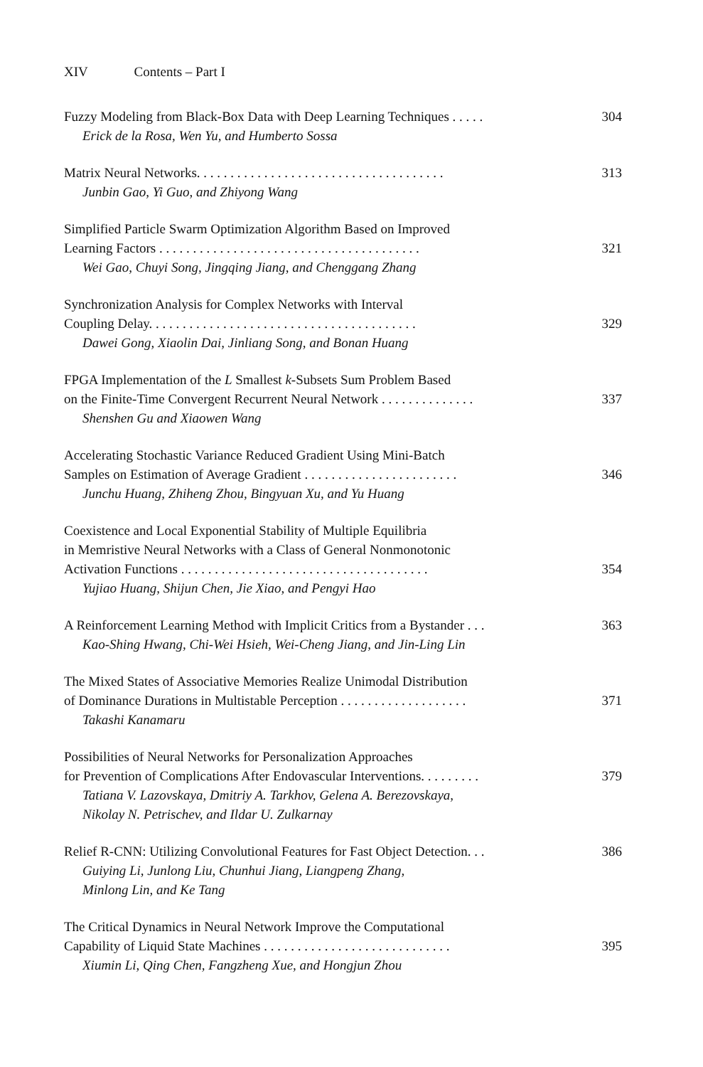XIV Contents – Part I
Fuzzy Modeling from Black-Box Data with Deep Learning Techniques . . . . .
304
Erick de la Rosa, Wen Yu, and Humberto Sossa
Matrix Neural Networks. . . . . . . . . . . . . . . . . . . . . . . . . . . . . . . . . . . . .
313
Junbin Gao, Yi Guo, and Zhiyong Wang
Simplified Particle Swarm Optimization Algorithm Based on Improved
Learning Factors . . . . . . . . . . . . . . . . . . . . . . . . . . . . . . . . . . . . . . .
321
Wei Gao, Chuyi Song, Jingqing Jiang, and Chenggang Zhang
Synchronization Analysis for Complex Networks with Interval
Coupling Delay. . . . . . . . . . . . . . . . . . . . . . . . . . . . . . . . . . . . . . . .
329
Dawei Gong, Xiaolin Dai, Jinliang Song, and Bonan Huang
FPGA Implementation of the L Smallest k-Subsets Sum Problem Based
on the Finite-Time Convergent Recurrent Neural Network . . . . . . . . . . . . . .
337
Shenshen Gu and Xiaowen Wang
Accelerating Stochastic Variance Reduced Gradient Using Mini-Batch
Samples on Estimation of Average Gradient . . . . . . . . . . . . . . . . . . . . . . .
346
Junchu Huang, Zhiheng Zhou, Bingyuan Xu, and Yu Huang
Coexistence and Local Exponential Stability of Multiple Equilibria
in Memristive Neural Networks with a Class of General Nonmonotonic
Activation Functions . . . . . . . . . . . . . . . . . . . . . . . . . . . . . . . . . . . . .
354
Yujiao Huang, Shijun Chen, Jie Xiao, and Pengyi Hao
A Reinforcement Learning Method with Implicit Critics from a Bystander . . .
363
Kao-Shing Hwang, Chi-Wei Hsieh, Wei-Cheng Jiang, and Jin-Ling Lin
The Mixed States of Associative Memories Realize Unimodal Distribution
of Dominance Durations in Multistable Perception . . . . . . . . . . . . . . . . . . .
371
Takashi Kanamaru
Possibilities of Neural Networks for Personalization Approaches
for Prevention of Complications After Endovascular Interventions. . . . . . . . .
379
Tatiana V. Lazovskaya, Dmitriy A. Tarkhov, Gelena A. Berezovskaya,
Nikolay N. Petrischev, and Ildar U. Zulkarnay
Relief R-CNN: Utilizing Convolutional Features for Fast Object Detection. . .
386
Guiying Li, Junlong Liu, Chunhui Jiang, Liangpeng Zhang,
Minlong Lin, and Ke Tang
The Critical Dynamics in Neural Network Improve the Computational
Capability of Liquid State Machines . . . . . . . . . . . . . . . . . . . . . . . . . . . .
395
Xiumin Li, Qing Chen, Fangzheng Xue, and Hongjun Zhou